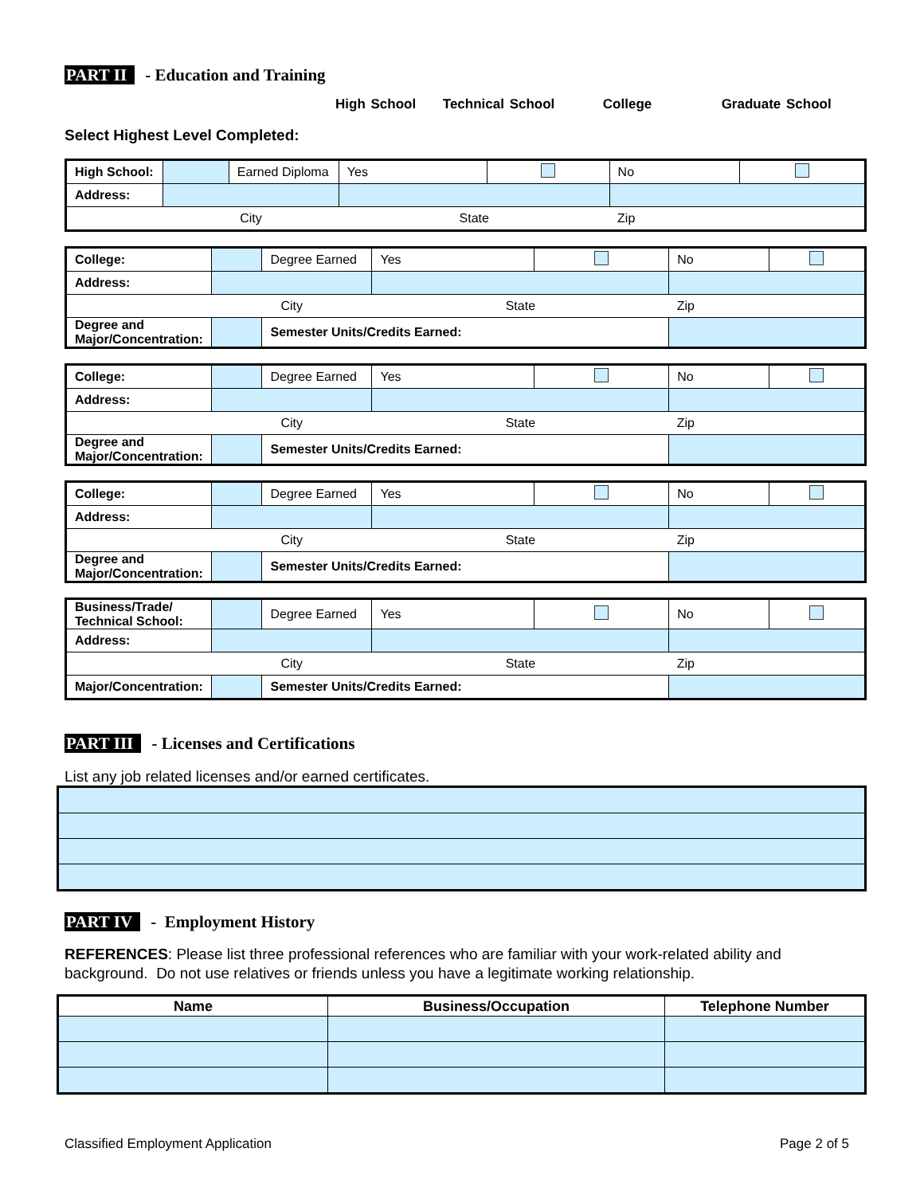PART II - Education and Training
High School Technical School College Graduate School
Select Highest Level Completed:
| High School: | | Earned Diploma | Yes | | No | |
| Address: | | | | | | |
| | City | | State | | Zip | |
| College: | | | Degree Earned | Yes | | No | |
| Address: | | | | | | | |
| | City | | | State | | Zip | |
| Degree and Major/Concentration: | | Semester Units/Credits Earned: | | | | | |
| College: | | | Degree Earned | Yes | | No | |
| Address: | | | | | | | |
| | City | | | State | | Zip | |
| Degree and Major/Concentration: | | Semester Units/Credits Earned: | | | | | |
| College: | | | Degree Earned | Yes | | No | |
| Address: | | | | | | | |
| | City | | | State | | Zip | |
| Degree and Major/Concentration: | | Semester Units/Credits Earned: | | | | | |
| Business/Trade/ Technical School: | | | Degree Earned | Yes | | No | |
| Address: | | | | | | | |
| | City | | | State | | Zip | |
| Major/Concentration: | | Semester Units/Credits Earned: | | | | | |
PART III - Licenses and Certifications
List any job related licenses and/or earned certificates.
PART IV - Employment History
REFERENCES: Please list three professional references who are familiar with your work-related ability and background. Do not use relatives or friends unless you have a legitimate working relationship.
| Name | Business/Occupation | Telephone Number |
| --- | --- | --- |
Classified Employment Application Page 2 of 5